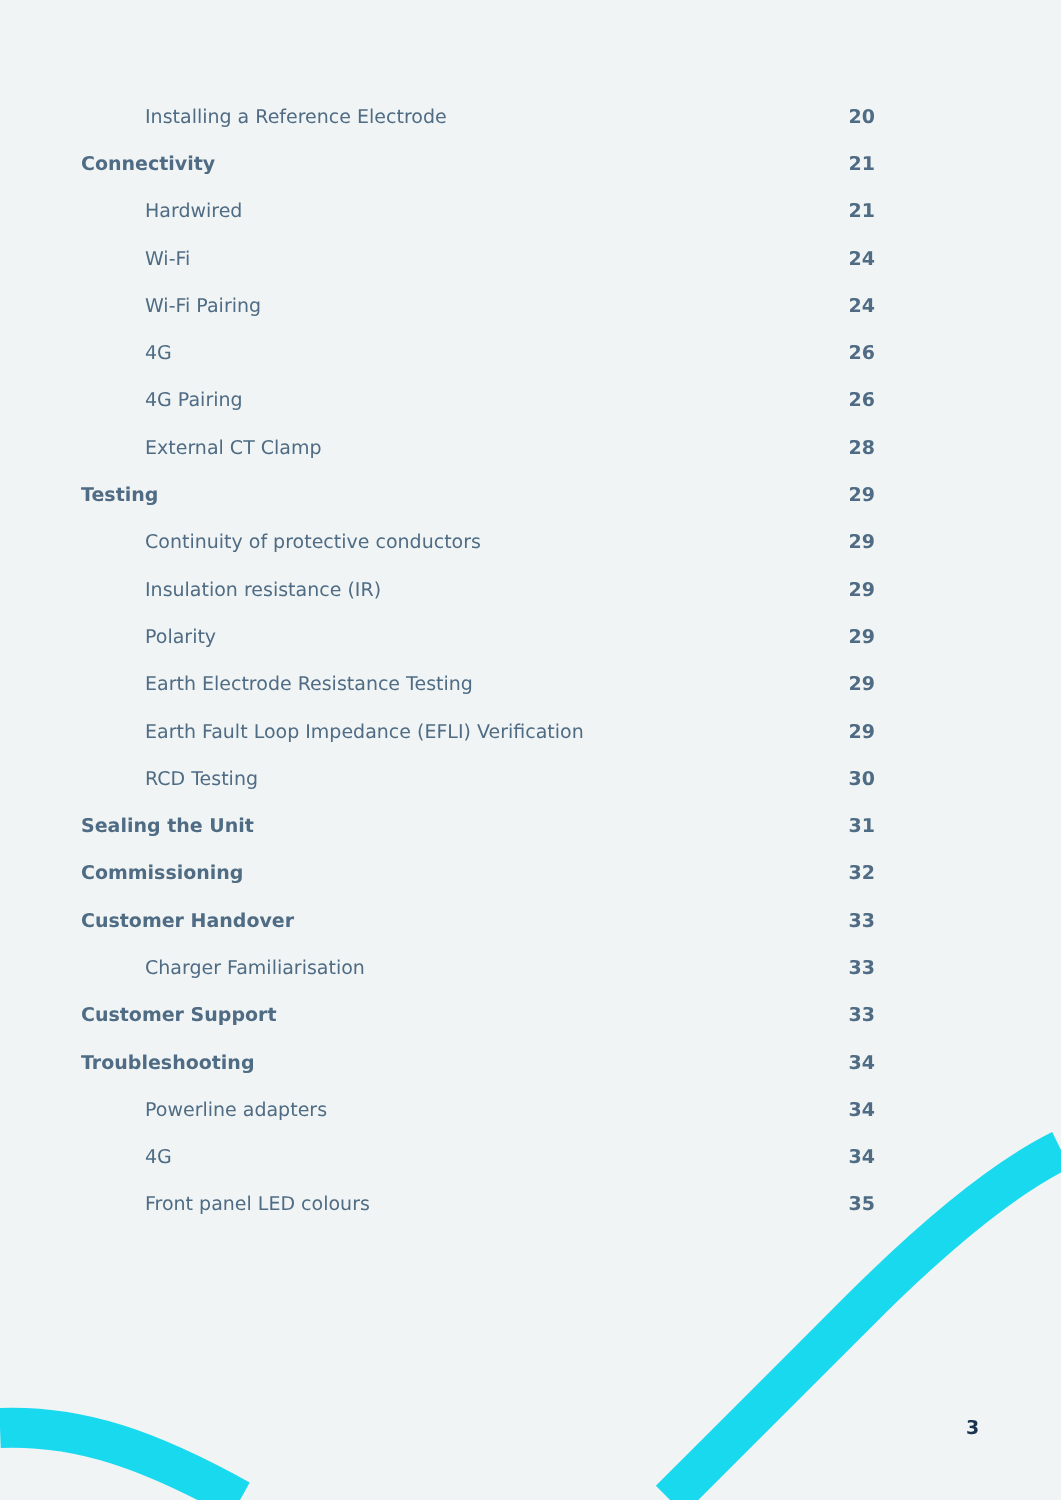Installing a Reference Electrode 20
Connectivity 21
Hardwired 21
Wi-Fi 24
Wi-Fi Pairing 24
4G 26
4G Pairing 26
External CT Clamp 28
Testing 29
Continuity of protective conductors 29
Insulation resistance (IR) 29
Polarity 29
Earth Electrode Resistance Testing 29
Earth Fault Loop Impedance (EFLI) Verification 29
RCD Testing 30
Sealing the Unit 31
Commissioning 32
Customer Handover 33
Charger Familiarisation 33
Customer Support 33
Troubleshooting 34
Powerline adapters 34
4G 34
Front panel LED colours 35
3